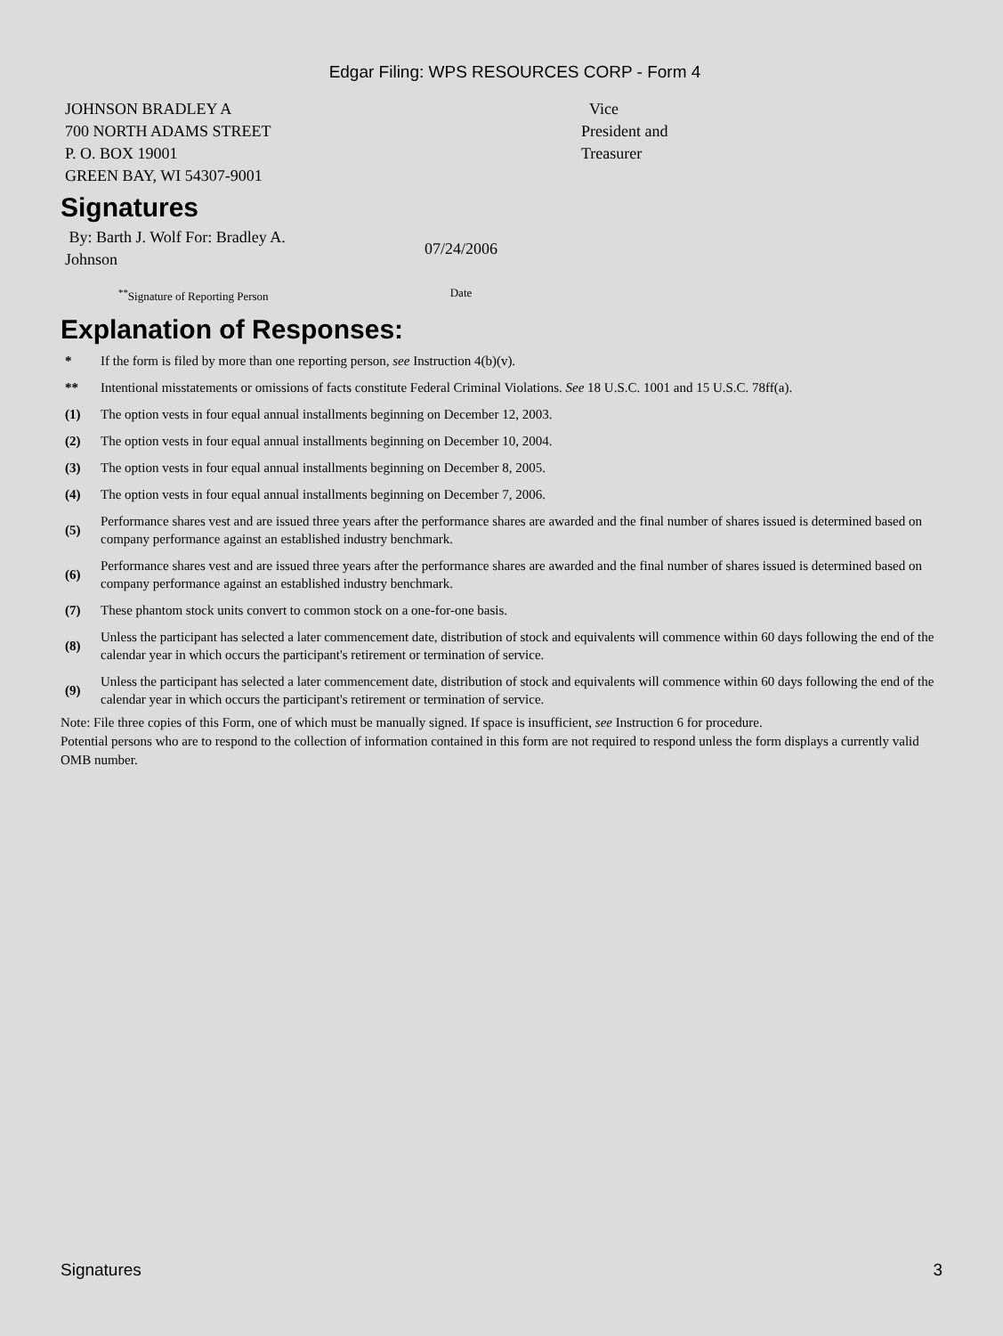Edgar Filing: WPS RESOURCES CORP - Form 4
| JOHNSON BRADLEY A 700 NORTH ADAMS STREET P. O. BOX 19001 GREEN BAY, WI 54307-9001 | Vice President and Treasurer |
Signatures
| By: Barth J. Wolf For: Bradley A. Johnson | 07/24/2006 |
| <sup>**</sup> Signature of Reporting Person | Date |
Explanation of Responses:
| * | If the form is filed by more than one reporting person, see Instruction 4(b)(v). |
| ** | Intentional misstatements or omissions of facts constitute Federal Criminal Violations. See 18 U.S.C. 1001 and 15 U.S.C. 78ff(a). |
| (1) | The option vests in four equal annual installments beginning on December 12, 2003. |
| (2) | The option vests in four equal annual installments beginning on December 10, 2004. |
| (3) | The option vests in four equal annual installments beginning on December 8, 2005. |
| (4) | The option vests in four equal annual installments beginning on December 7, 2006. |
| (5) | Performance shares vest and are issued three years after the performance shares are awarded and the final number of shares issued is determined based on company performance against an established industry benchmark. |
| (6) | Performance shares vest and are issued three years after the performance shares are awarded and the final number of shares issued is determined based on company performance against an established industry benchmark. |
| (7) | These phantom stock units convert to common stock on a one-for-one basis. |
| (8) | Unless the participant has selected a later commencement date, distribution of stock and equivalents will commence within 60 days following the end of the calendar year in which occurs the participant's retirement or termination of service. |
| (9) | Unless the participant has selected a later commencement date, distribution of stock and equivalents will commence within 60 days following the end of the calendar year in which occurs the participant's retirement or termination of service. |
Note: File three copies of this Form, one of which must be manually signed. If space is insufficient, see Instruction 6 for procedure.
Potential persons who are to respond to the collection of information contained in this form are not required to respond unless the form displays a currently valid OMB number.
Signatures 3